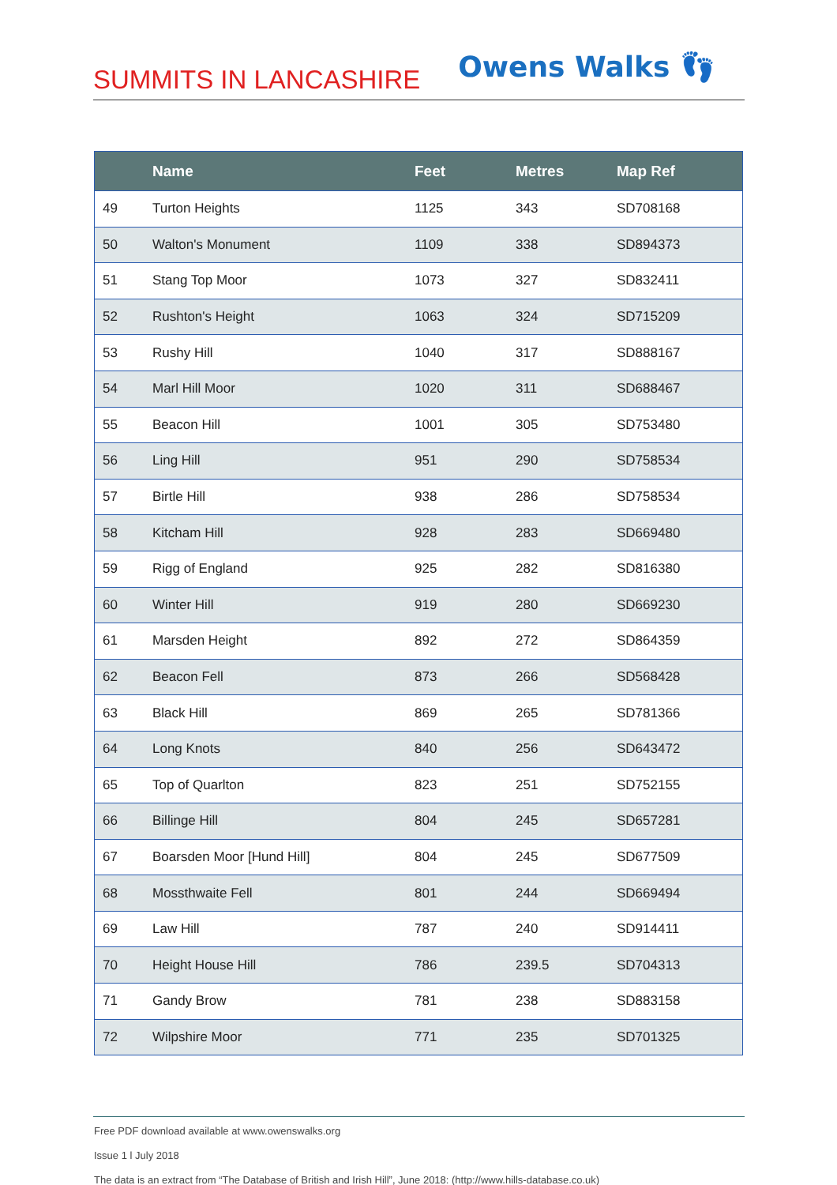SUMMITS IN LANCASHIRE
Owens Walks 👣
| | Name | Feet | Metres | Map Ref |
| --- | --- | --- | --- | --- |
| 49 | Turton Heights | 1125 | 343 | SD708168 |
| 50 | Walton's Monument | 1109 | 338 | SD894373 |
| 51 | Stang Top Moor | 1073 | 327 | SD832411 |
| 52 | Rushton's Height | 1063 | 324 | SD715209 |
| 53 | Rushy Hill | 1040 | 317 | SD888167 |
| 54 | Marl Hill Moor | 1020 | 311 | SD688467 |
| 55 | Beacon Hill | 1001 | 305 | SD753480 |
| 56 | Ling Hill | 951 | 290 | SD758534 |
| 57 | Birtle Hill | 938 | 286 | SD758534 |
| 58 | Kitcham Hill | 928 | 283 | SD669480 |
| 59 | Rigg of England | 925 | 282 | SD816380 |
| 60 | Winter Hill | 919 | 280 | SD669230 |
| 61 | Marsden Height | 892 | 272 | SD864359 |
| 62 | Beacon Fell | 873 | 266 | SD568428 |
| 63 | Black Hill | 869 | 265 | SD781366 |
| 64 | Long Knots | 840 | 256 | SD643472 |
| 65 | Top of Quarlton | 823 | 251 | SD752155 |
| 66 | Billinge Hill | 804 | 245 | SD657281 |
| 67 | Boarsden Moor [Hund Hill] | 804 | 245 | SD677509 |
| 68 | Mossthwaite Fell | 801 | 244 | SD669494 |
| 69 | Law Hill | 787 | 240 | SD914411 |
| 70 | Height House Hill | 786 | 239.5 | SD704313 |
| 71 | Gandy Brow | 781 | 238 | SD883158 |
| 72 | Wilpshire Moor | 771 | 235 | SD701325 |
Free PDF download available at www.owenswalks.org
Issue 1 l July 2018
The data is an extract from “The Database of British and Irish Hill”, June 2018: (http://www.hills-database.co.uk)